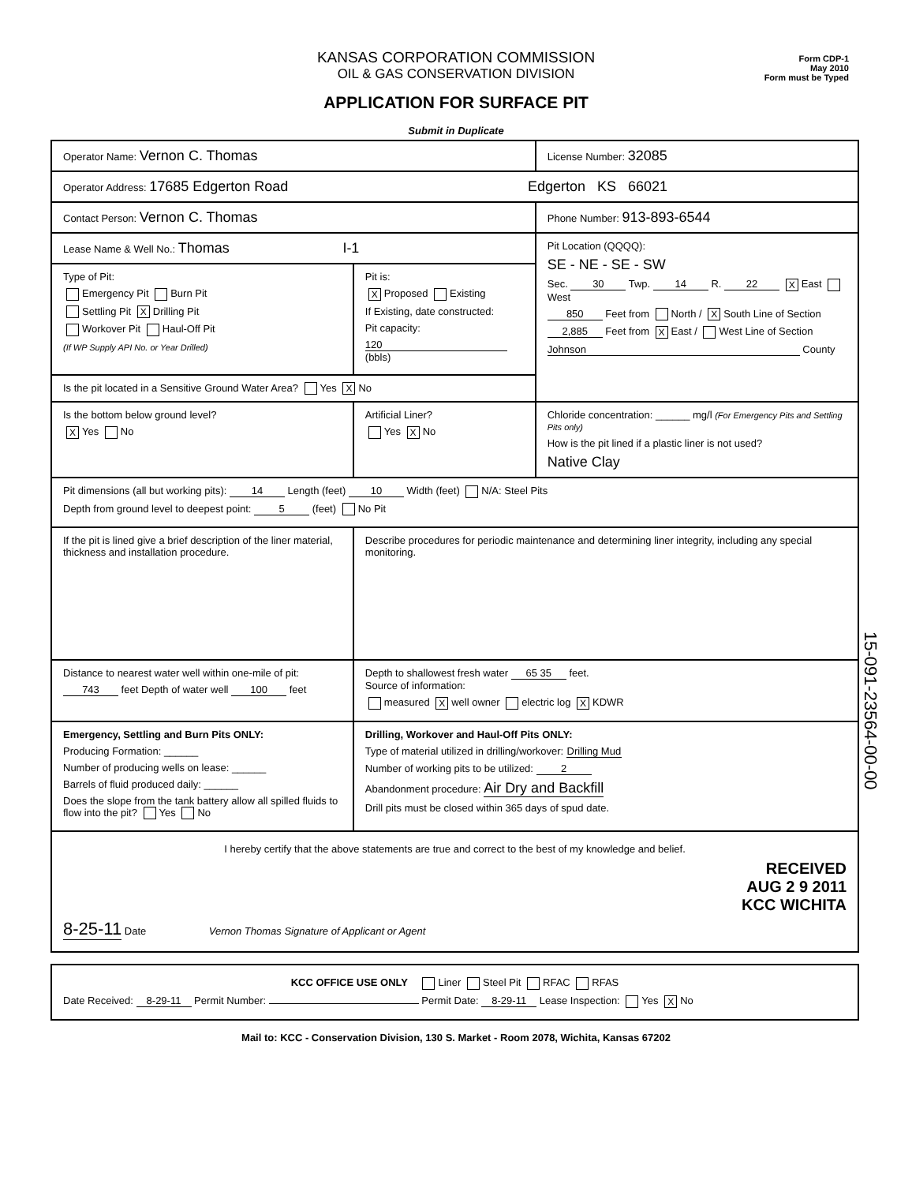Form CDP-1
May 2010
Form must be Typed
KANSAS CORPORATION COMMISSION
OIL & GAS CONSERVATION DIVISION
APPLICATION FOR SURFACE PIT
Submit in Duplicate
| Operator Name: Vernon C. Thomas | | License Number: 32085 |
| Operator Address: 17685 Edgerton Road Edgerton KS 66021 | | |
| Contact Person: Vernon C. Thomas | | Phone Number: 913-893-6544 |
| Lease Name & Well No.: Thomas I-1 | | Pit Location (QQQQ): SE - NE - SE - SW Sec. 30 Twp. 14 R. 22 X East West 850 Feet from North / X South Line of Section 2,885 Feet from X East / West Line of Section Johnson County |
| Type of Pit: Emergency Pit Burn Pit Settling Pit X Drilling Pit Workover Pit Haul-Off Pit (If WP Supply API No. or Year Drilled) | Pit is: X Proposed Existing If Existing, date constructed: Pit capacity: 120 (bbls) | |
| Is the pit located in a Sensitive Ground Water Area? Yes X No | | |
| Is the bottom below ground level? X Yes No | Artificial Liner? Yes X No | Chloride concentration: ______ mg/l (For Emergency Pits and Settling Pits only) How is the pit lined if a plastic liner is not used? Native Clay |
| Pit dimensions (all but working pits): 14 Length (feet) 10 Width (feet) N/A: Steel Pits Depth from ground level to deepest point: 5 (feet) No Pit | | |
| If the pit is lined give a brief description of the liner material, thickness and installation procedure. | Describe procedures for periodic maintenance and determining liner integrity, including any special monitoring. | |
| Distance to nearest water well within one-mile of pit: 743 feet Depth of water well 100 feet | Depth to shallowest fresh water 65 35 feet. Source of information: measured X well owner electric log X KDWR | |
| Emergency, Settling and Burn Pits ONLY: Producing Formation: ______ Number of producing wells on lease: ______ Barrels of fluid produced daily: ______ Does the slope from the tank battery allow all spilled fluids to flow into the pit? Yes No | Drilling, Workover and Haul-Off Pits ONLY: Type of material utilized in drilling/workover: Drilling Mud Number of working pits to be utilized: 2 Abandonment procedure: Air Dry and Backfill Drill pits must be closed within 365 days of spud date. | |
| I hereby certify that the above statements are true and correct to the best of my knowledge and belief. RECEIVED AUG 2 9 2011 KCC WICHITA 8-25-11 Date Vernon Thomas Signature of Applicant or Agent | | |
| KCC OFFICE USE ONLY Liner Steel Pit RFAC RFAS Date Received: 8-29-11 Permit Number: Permit Date: 8-29-11 Lease Inspection: Yes X No |
Mail to: KCC - Conservation Division, 130 S. Market - Room 2078, Wichita, Kansas 67202
15-091-23564-00-00